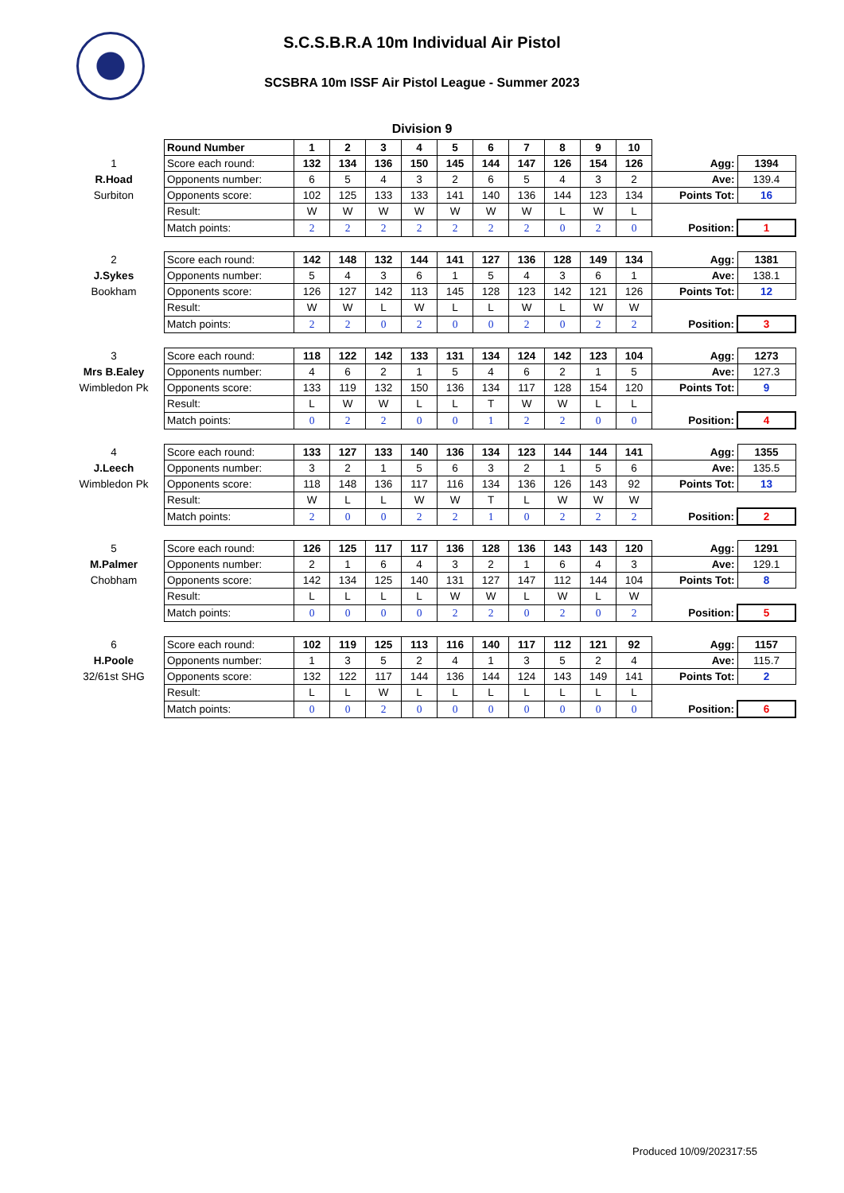S.C.S.B.R.A 10m Individual Air Pistol
SCSBRA 10m ISSF Air Pistol League - Summer 2023
Division 9
| | Round Number | 1 | 2 | 3 | 4 | 5 | 6 | 7 | 8 | 9 | 10 | | |
| 1 | Score each round: | 132 | 134 | 136 | 150 | 145 | 144 | 147 | 126 | 154 | 126 | Agg: | 1394 |
| R.Hoad | Opponents number: | 6 | 5 | 4 | 3 | 2 | 6 | 5 | 4 | 3 | 2 | Ave: | 139.4 |
| Surbiton | Opponents score: | 102 | 125 | 133 | 133 | 141 | 140 | 136 | 144 | 123 | 134 | Points Tot: | 16 |
| | Result: | W | W | W | W | W | W | W | L | W | L | | |
| | Match points: | 2 | 2 | 2 | 2 | 2 | 2 | 2 | 0 | 2 | 0 | Position: | 1 |
| 2 | Score each round: | 142 | 148 | 132 | 144 | 141 | 127 | 136 | 128 | 149 | 134 | Agg: | 1381 |
| J.Sykes | Opponents number: | 5 | 4 | 3 | 6 | 1 | 5 | 4 | 3 | 6 | 1 | Ave: | 138.1 |
| Bookham | Opponents score: | 126 | 127 | 142 | 113 | 145 | 128 | 123 | 142 | 121 | 126 | Points Tot: | 12 |
| | Result: | W | W | L | W | L | L | W | L | W | W | | |
| | Match points: | 2 | 2 | 0 | 2 | 0 | 0 | 2 | 0 | 2 | 2 | Position: | 3 |
| 3 | Score each round: | 118 | 122 | 142 | 133 | 131 | 134 | 124 | 142 | 123 | 104 | Agg: | 1273 |
| Mrs B.Ealey | Opponents number: | 4 | 6 | 2 | 1 | 5 | 4 | 6 | 2 | 1 | 5 | Ave: | 127.3 |
| Wimbledon Pk | Opponents score: | 133 | 119 | 132 | 150 | 136 | 134 | 117 | 128 | 154 | 120 | Points Tot: | 9 |
| | Result: | L | W | W | L | L | T | W | W | L | L | | |
| | Match points: | 0 | 2 | 2 | 0 | 0 | 1 | 2 | 2 | 0 | 0 | Position: | 4 |
| 4 | Score each round: | 133 | 127 | 133 | 140 | 136 | 134 | 123 | 144 | 144 | 141 | Agg: | 1355 |
| J.Leech | Opponents number: | 3 | 2 | 1 | 5 | 6 | 3 | 2 | 1 | 5 | 6 | Ave: | 135.5 |
| Wimbledon Pk | Opponents score: | 118 | 148 | 136 | 117 | 116 | 134 | 136 | 126 | 143 | 92 | Points Tot: | 13 |
| | Result: | W | L | L | W | W | T | L | W | W | W | | |
| | Match points: | 2 | 0 | 0 | 2 | 2 | 1 | 0 | 2 | 2 | 2 | Position: | 2 |
| 5 | Score each round: | 126 | 125 | 117 | 117 | 136 | 128 | 136 | 143 | 143 | 120 | Agg: | 1291 |
| M.Palmer | Opponents number: | 2 | 1 | 6 | 4 | 3 | 2 | 1 | 6 | 4 | 3 | Ave: | 129.1 |
| Chobham | Opponents score: | 142 | 134 | 125 | 140 | 131 | 127 | 147 | 112 | 144 | 104 | Points Tot: | 8 |
| | Result: | L | L | L | L | W | W | L | W | L | W | | |
| | Match points: | 0 | 0 | 0 | 0 | 2 | 2 | 0 | 2 | 0 | 2 | Position: | 5 |
| 6 | Score each round: | 102 | 119 | 125 | 113 | 116 | 140 | 117 | 112 | 121 | 92 | Agg: | 1157 |
| H.Poole | Opponents number: | 1 | 3 | 5 | 2 | 4 | 1 | 3 | 5 | 2 | 4 | Ave: | 115.7 |
| 32/61st SHG | Opponents score: | 132 | 122 | 117 | 144 | 136 | 144 | 124 | 143 | 149 | 141 | Points Tot: | 2 |
| | Result: | L | L | W | L | L | L | L | L | L | L | | |
| | Match points: | 0 | 0 | 2 | 0 | 0 | 0 | 0 | 0 | 0 | 0 | Position: | 6 |
Produced 10/09/202317:55